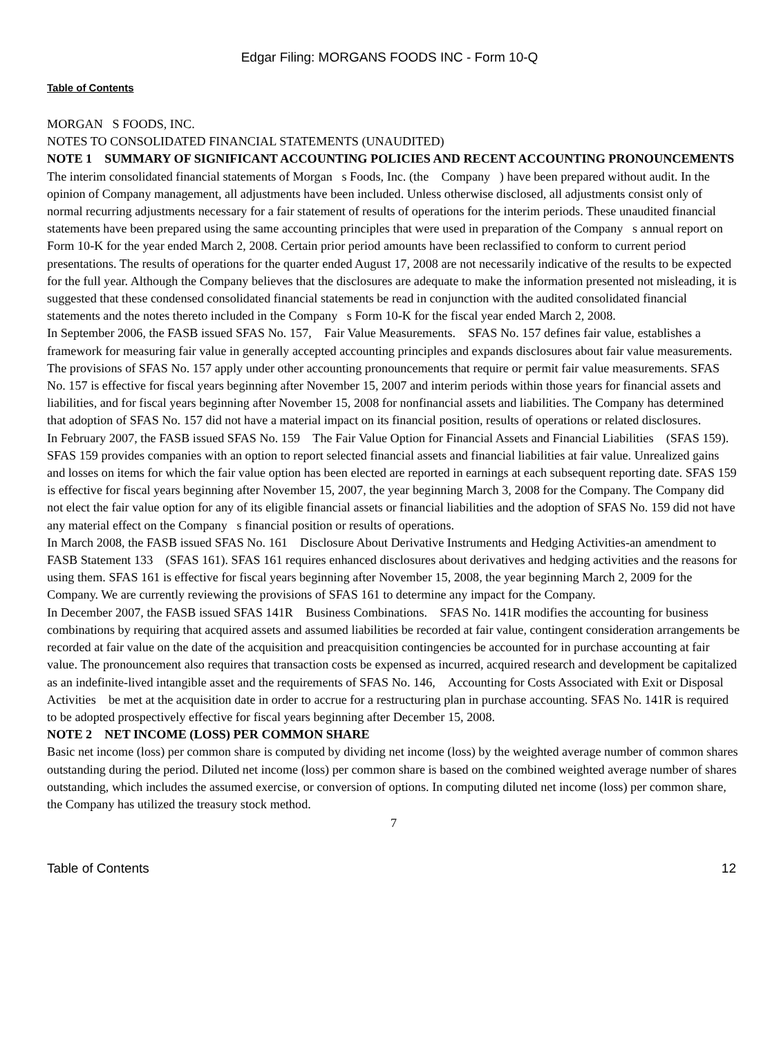Edgar Filing: MORGANS FOODS INC - Form 10-Q
Table of Contents
MORGAN S FOODS, INC.
NOTES TO CONSOLIDATED FINANCIAL STATEMENTS (UNAUDITED)
NOTE 1 SUMMARY OF SIGNIFICANT ACCOUNTING POLICIES AND RECENT ACCOUNTING PRONOUNCEMENTS
The interim consolidated financial statements of Morgan s Foods, Inc. (the Company ) have been prepared without audit. In the opinion of Company management, all adjustments have been included. Unless otherwise disclosed, all adjustments consist only of normal recurring adjustments necessary for a fair statement of results of operations for the interim periods. These unaudited financial statements have been prepared using the same accounting principles that were used in preparation of the Company s annual report on Form 10-K for the year ended March 2, 2008. Certain prior period amounts have been reclassified to conform to current period presentations. The results of operations for the quarter ended August 17, 2008 are not necessarily indicative of the results to be expected for the full year. Although the Company believes that the disclosures are adequate to make the information presented not misleading, it is suggested that these condensed consolidated financial statements be read in conjunction with the audited consolidated financial statements and the notes thereto included in the Company s Form 10-K for the fiscal year ended March 2, 2008.
In September 2006, the FASB issued SFAS No. 157, Fair Value Measurements. SFAS No. 157 defines fair value, establishes a framework for measuring fair value in generally accepted accounting principles and expands disclosures about fair value measurements. The provisions of SFAS No. 157 apply under other accounting pronouncements that require or permit fair value measurements. SFAS No. 157 is effective for fiscal years beginning after November 15, 2007 and interim periods within those years for financial assets and liabilities, and for fiscal years beginning after November 15, 2008 for nonfinancial assets and liabilities. The Company has determined that adoption of SFAS No. 157 did not have a material impact on its financial position, results of operations or related disclosures.
In February 2007, the FASB issued SFAS No. 159 The Fair Value Option for Financial Assets and Financial Liabilities (SFAS 159). SFAS 159 provides companies with an option to report selected financial assets and financial liabilities at fair value. Unrealized gains and losses on items for which the fair value option has been elected are reported in earnings at each subsequent reporting date. SFAS 159 is effective for fiscal years beginning after November 15, 2007, the year beginning March 3, 2008 for the Company. The Company did not elect the fair value option for any of its eligible financial assets or financial liabilities and the adoption of SFAS No. 159 did not have any material effect on the Company s financial position or results of operations.
In March 2008, the FASB issued SFAS No. 161 Disclosure About Derivative Instruments and Hedging Activities-an amendment to FASB Statement 133 (SFAS 161). SFAS 161 requires enhanced disclosures about derivatives and hedging activities and the reasons for using them. SFAS 161 is effective for fiscal years beginning after November 15, 2008, the year beginning March 2, 2009 for the Company. We are currently reviewing the provisions of SFAS 161 to determine any impact for the Company.
In December 2007, the FASB issued SFAS 141R Business Combinations. SFAS No. 141R modifies the accounting for business combinations by requiring that acquired assets and assumed liabilities be recorded at fair value, contingent consideration arrangements be recorded at fair value on the date of the acquisition and preacquisition contingencies be accounted for in purchase accounting at fair value. The pronouncement also requires that transaction costs be expensed as incurred, acquired research and development be capitalized as an indefinite-lived intangible asset and the requirements of SFAS No. 146, Accounting for Costs Associated with Exit or Disposal Activities be met at the acquisition date in order to accrue for a restructuring plan in purchase accounting. SFAS No. 141R is required to be adopted prospectively effective for fiscal years beginning after December 15, 2008.
NOTE 2 NET INCOME (LOSS) PER COMMON SHARE
Basic net income (loss) per common share is computed by dividing net income (loss) by the weighted average number of common shares outstanding during the period. Diluted net income (loss) per common share is based on the combined weighted average number of shares outstanding, which includes the assumed exercise, or conversion of options. In computing diluted net income (loss) per common share, the Company has utilized the treasury stock method.
7
Table of Contents 12